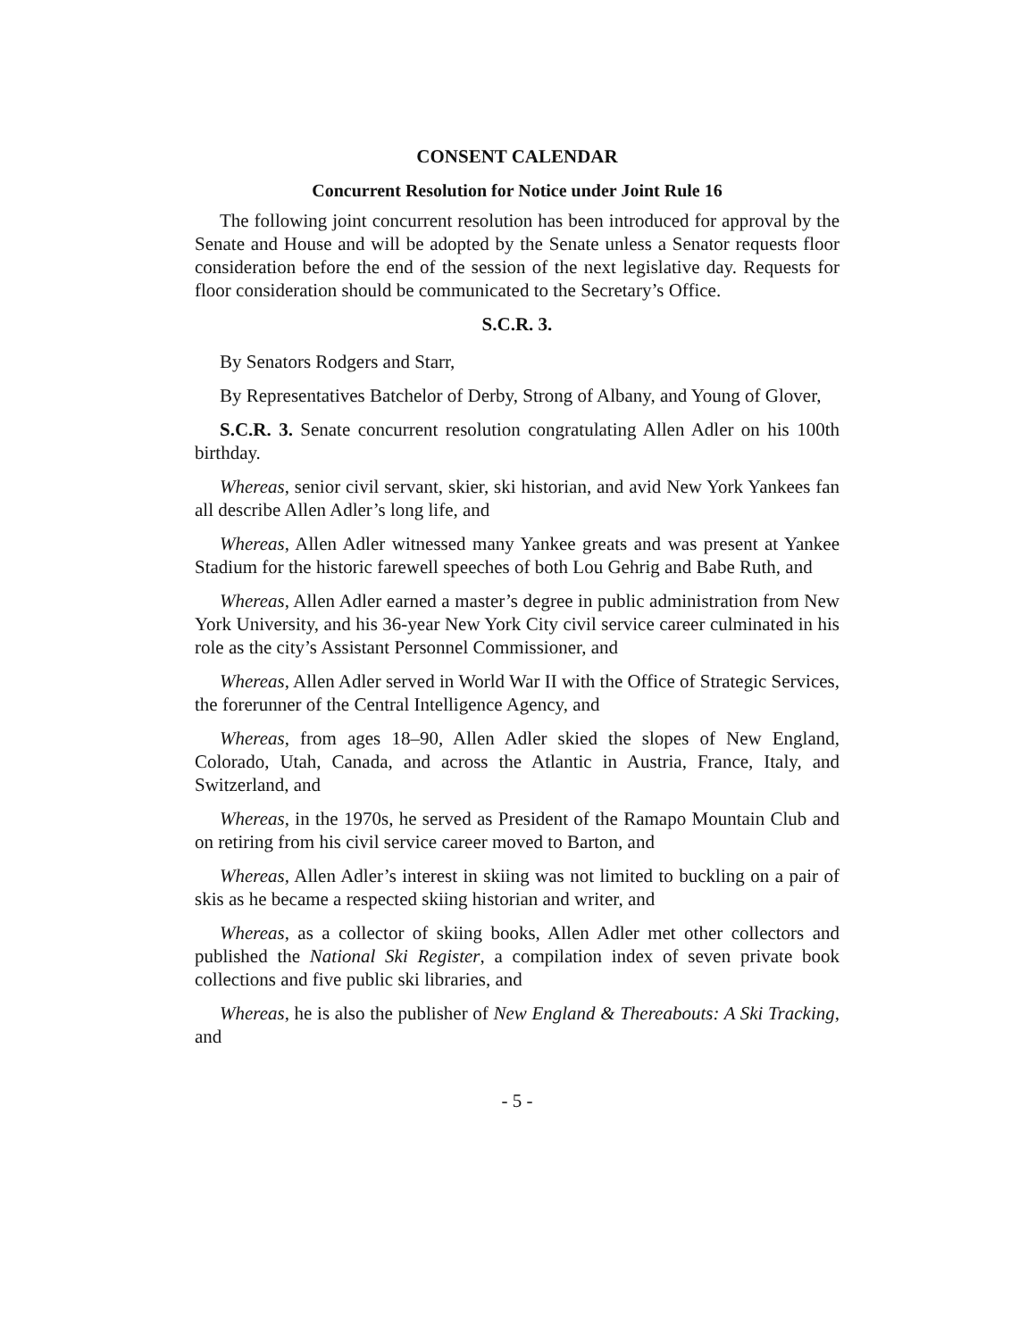CONSENT CALENDAR
Concurrent Resolution for Notice under Joint Rule 16
The following joint concurrent resolution has been introduced for approval by the Senate and House and will be adopted by the Senate unless a Senator requests floor consideration before the end of the session of the next legislative day. Requests for floor consideration should be communicated to the Secretary’s Office.
S.C.R. 3.
By Senators Rodgers and Starr,
By Representatives Batchelor of Derby, Strong of Albany, and Young of Glover,
S.C.R. 3. Senate concurrent resolution congratulating Allen Adler on his 100th birthday.
Whereas, senior civil servant, skier, ski historian, and avid New York Yankees fan all describe Allen Adler’s long life, and
Whereas, Allen Adler witnessed many Yankee greats and was present at Yankee Stadium for the historic farewell speeches of both Lou Gehrig and Babe Ruth, and
Whereas, Allen Adler earned a master’s degree in public administration from New York University, and his 36-year New York City civil service career culminated in his role as the city’s Assistant Personnel Commissioner, and
Whereas, Allen Adler served in World War II with the Office of Strategic Services, the forerunner of the Central Intelligence Agency, and
Whereas, from ages 18–90, Allen Adler skied the slopes of New England, Colorado, Utah, Canada, and across the Atlantic in Austria, France, Italy, and Switzerland, and
Whereas, in the 1970s, he served as President of the Ramapo Mountain Club and on retiring from his civil service career moved to Barton, and
Whereas, Allen Adler’s interest in skiing was not limited to buckling on a pair of skis as he became a respected skiing historian and writer, and
Whereas, as a collector of skiing books, Allen Adler met other collectors and published the National Ski Register, a compilation index of seven private book collections and five public ski libraries, and
Whereas, he is also the publisher of New England & Thereabouts: A Ski Tracking, and
- 5 -